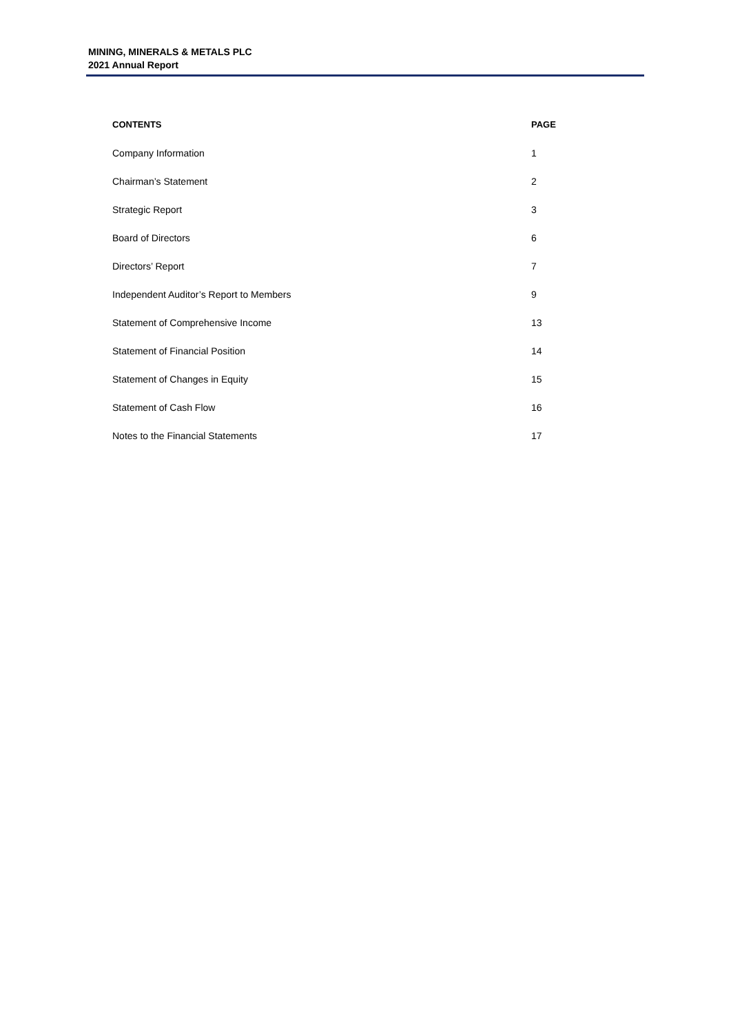MINING, MINERALS & METALS PLC
2021 Annual Report
| CONTENTS | PAGE |
| --- | --- |
| Company Information | 1 |
| Chairman’s Statement | 2 |
| Strategic Report | 3 |
| Board of Directors | 6 |
| Directors’ Report | 7 |
| Independent Auditor’s Report to Members | 9 |
| Statement of Comprehensive Income | 13 |
| Statement of Financial Position | 14 |
| Statement of Changes in Equity | 15 |
| Statement of Cash Flow | 16 |
| Notes to the Financial Statements | 17 |